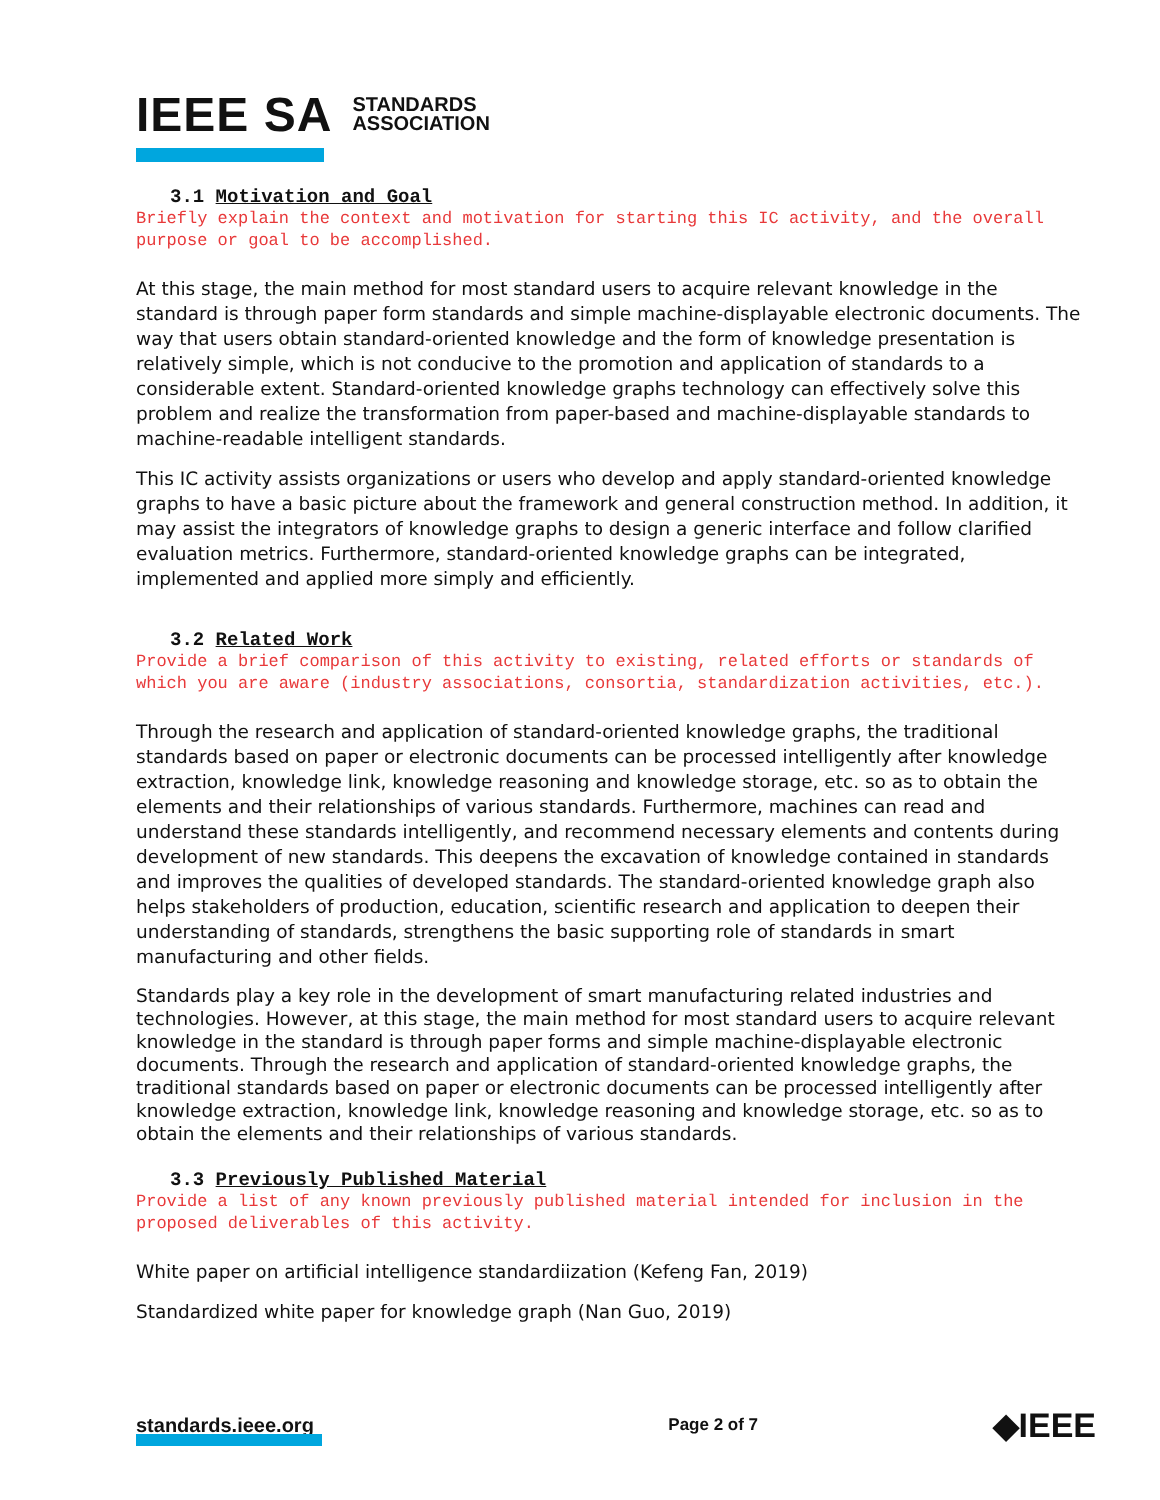IEEE SA STANDARDS
ASSOCIATION
3.1 Motivation and Goal
Briefly explain the context and motivation for starting this IC activity, and the overall purpose or goal to be accomplished.
At this stage, the main method for most standard users to acquire relevant knowledge in the standard is through paper form standards and simple machine-displayable electronic documents. The way that users obtain standard-oriented knowledge and the form of knowledge presentation is relatively simple, which is not conducive to the promotion and application of standards to a considerable extent. Standard-oriented knowledge graphs technology can effectively solve this problem and realize the transformation from paper-based and machine-displayable standards to machine-readable intelligent standards.
This IC activity assists organizations or users who develop and apply standard-oriented knowledge graphs to have a basic picture about the framework and general construction method. In addition, it may assist the integrators of knowledge graphs to design a generic interface and follow clarified evaluation metrics. Furthermore, standard-oriented knowledge graphs can be integrated, implemented and applied more simply and efficiently.
3.2 Related Work
Provide a brief comparison of this activity to existing, related efforts or standards of which you are aware (industry associations, consortia, standardization activities, etc.).
Through the research and application of standard-oriented knowledge graphs, the traditional standards based on paper or electronic documents can be processed intelligently after knowledge extraction, knowledge link, knowledge reasoning and knowledge storage, etc. so as to obtain the elements and their relationships of various standards. Furthermore, machines can read and understand these standards intelligently, and recommend necessary elements and contents during development of new standards. This deepens the excavation of knowledge contained in standards and improves the qualities of developed standards. The standard-oriented knowledge graph also helps stakeholders of production, education, scientific research and application to deepen their understanding of standards, strengthens the basic supporting role of standards in smart manufacturing and other fields.
Standards play a key role in the development of smart manufacturing related industries and technologies. However, at this stage, the main method for most standard users to acquire relevant knowledge in the standard is through paper forms and simple machine-displayable electronic documents. Through the research and application of standard-oriented knowledge graphs, the traditional standards based on paper or electronic documents can be processed intelligently after knowledge extraction, knowledge link, knowledge reasoning and knowledge storage, etc. so as to obtain the elements and their relationships of various standards.
3.3 Previously Published Material
Provide a list of any known previously published material intended for inclusion in the proposed deliverables of this activity.
White paper on artificial intelligence standardiization (Kefeng Fan, 2019)
Standardized white paper for knowledge graph (Nan Guo, 2019)
standards.ieee.org Page 2 of 7 ◆IEEE